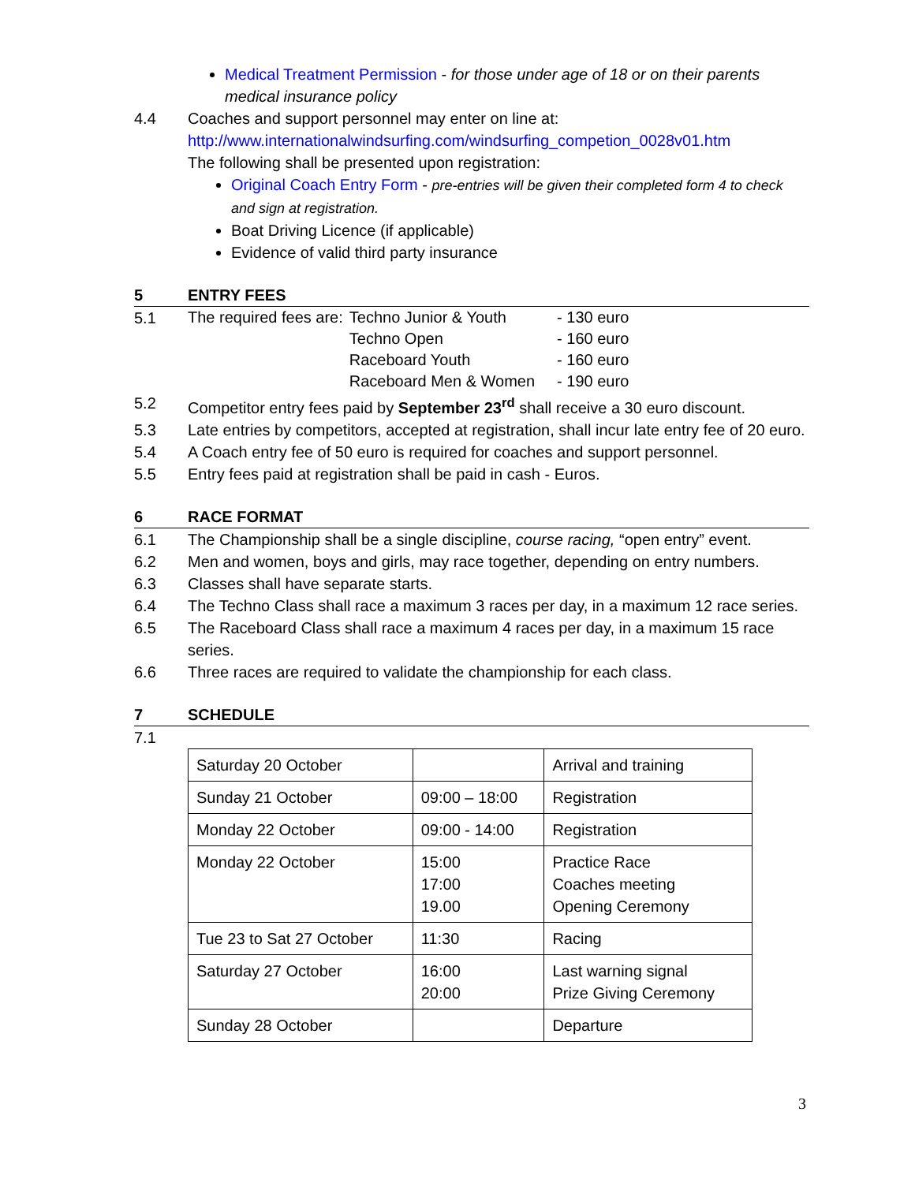Medical Treatment Permission - for those under age of 18 or on their parents medical insurance policy
4.4 Coaches and support personnel may enter on line at:
http://www.internationalwindsurfing.com/windsurfing_competion_0028v01.htm
The following shall be presented upon registration:
Original Coach Entry Form - pre-entries will be given their completed form 4 to check and sign at registration.
Boat Driving Licence (if applicable)
Evidence of valid third party insurance
5 ENTRY FEES
5.1
| The required fees are: | Techno Junior & Youth | - 130 euro |
| | Techno Open | - 160 euro |
| | Raceboard Youth | - 160 euro |
| | Raceboard Men & Women | - 190 euro |
5.2 Competitor entry fees paid by September 23<sup>rd</sup> shall receive a 30 euro discount.
5.3 Late entries by competitors, accepted at registration, shall incur late entry fee of 20 euro.
5.4 A Coach entry fee of 50 euro is required for coaches and support personnel.
5.5 Entry fees paid at registration shall be paid in cash - Euros.
6 RACE FORMAT
6.1 The Championship shall be a single discipline, course racing, “open entry” event.
6.2 Men and women, boys and girls, may race together, depending on entry numbers.
6.3 Classes shall have separate starts.
6.4 The Techno Class shall race a maximum 3 races per day, in a maximum 12 race series.
6.5 The Raceboard Class shall race a maximum 4 races per day, in a maximum 15 race series.
6.6 Three races are required to validate the championship for each class.
7 SCHEDULE
7.1
| Saturday 20 October | | Arrival and training |
| Sunday 21 October | 09:00 – 18:00 | Registration |
| Monday 22 October | 09:00 - 14:00 | Registration |
| Monday 22 October | 15:00 17:00 19.00 | Practice Race Coaches meeting Opening Ceremony |
| Tue 23 to Sat 27 October | 11:30 | Racing |
| Saturday 27 October | 16:00 20:00 | Last warning signal Prize Giving Ceremony |
| Sunday 28 October | | Departure |
3